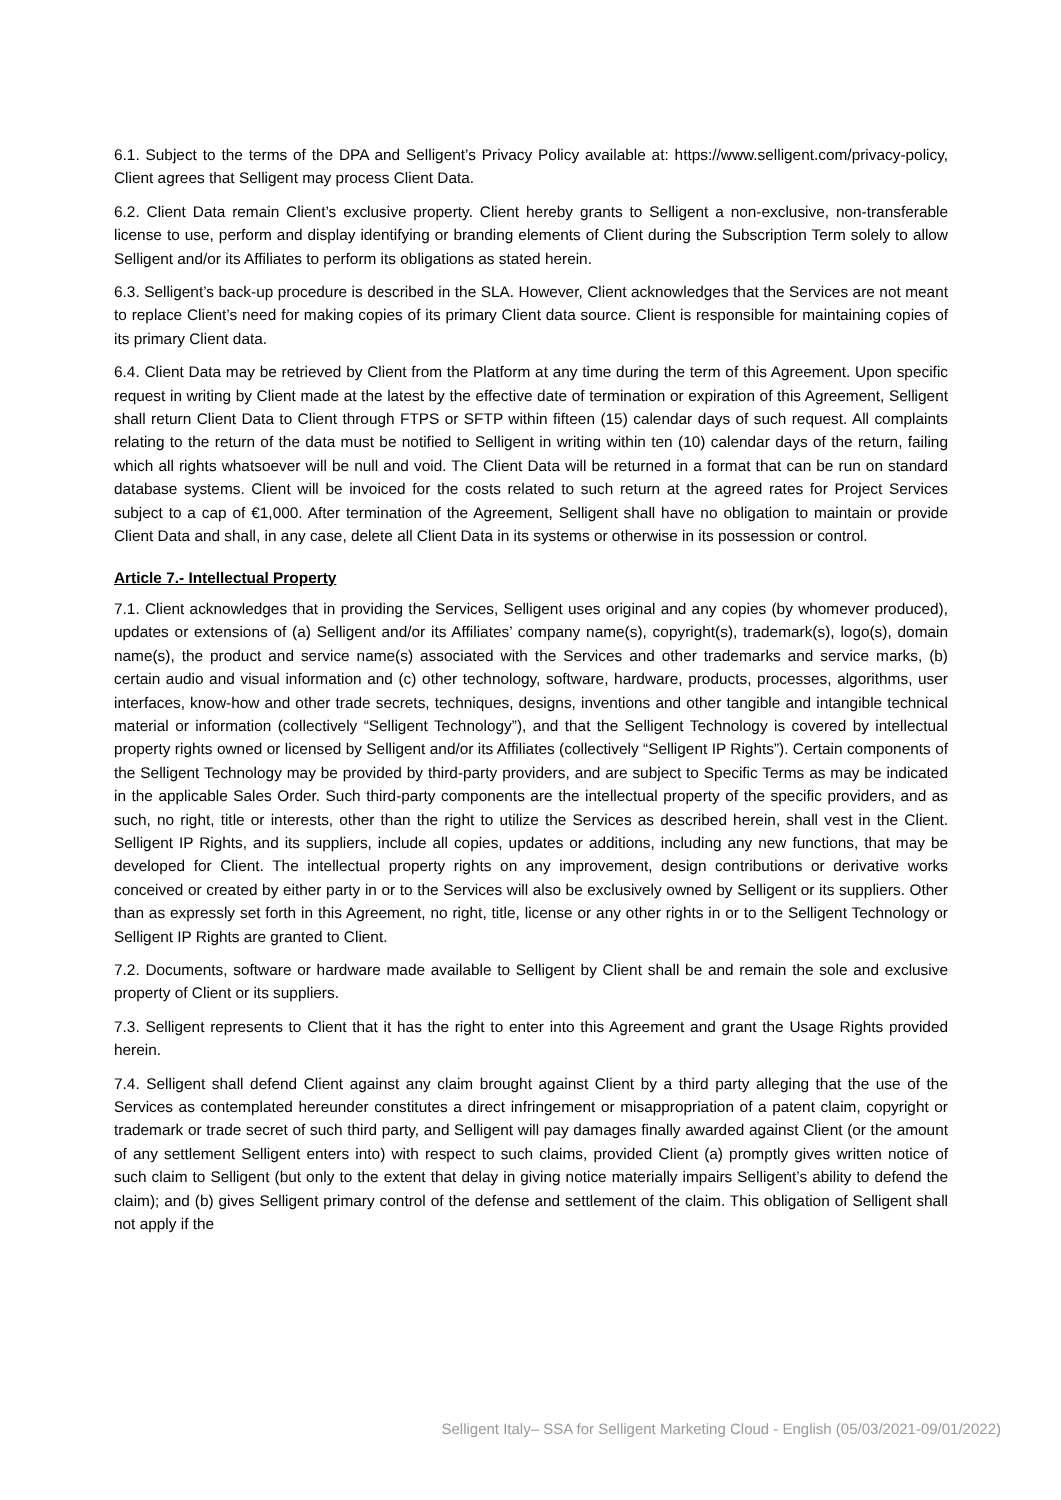6.1. Subject to the terms of the DPA and Selligent’s Privacy Policy available at: https://www.selligent.com/privacy-policy, Client agrees that Selligent may process Client Data.
6.2. Client Data remain Client’s exclusive property. Client hereby grants to Selligent a non-exclusive, non-transferable license to use, perform and display identifying or branding elements of Client during the Subscription Term solely to allow Selligent and/or its Affiliates to perform its obligations as stated herein.
6.3. Selligent’s back-up procedure is described in the SLA. However, Client acknowledges that the Services are not meant to replace Client’s need for making copies of its primary Client data source. Client is responsible for maintaining copies of its primary Client data.
6.4. Client Data may be retrieved by Client from the Platform at any time during the term of this Agreement. Upon specific request in writing by Client made at the latest by the effective date of termination or expiration of this Agreement, Selligent shall return Client Data to Client through FTPS or SFTP within fifteen (15) calendar days of such request. All complaints relating to the return of the data must be notified to Selligent in writing within ten (10) calendar days of the return, failing which all rights whatsoever will be null and void. The Client Data will be returned in a format that can be run on standard database systems. Client will be invoiced for the costs related to such return at the agreed rates for Project Services subject to a cap of €1,000. After termination of the Agreement, Selligent shall have no obligation to maintain or provide Client Data and shall, in any case, delete all Client Data in its systems or otherwise in its possession or control.
Article 7.- Intellectual Property
7.1. Client acknowledges that in providing the Services, Selligent uses original and any copies (by whomever produced), updates or extensions of (a) Selligent and/or its Affiliates’ company name(s), copyright(s), trademark(s), logo(s), domain name(s), the product and service name(s) associated with the Services and other trademarks and service marks, (b) certain audio and visual information and (c) other technology, software, hardware, products, processes, algorithms, user interfaces, know-how and other trade secrets, techniques, designs, inventions and other tangible and intangible technical material or information (collectively “Selligent Technology”), and that the Selligent Technology is covered by intellectual property rights owned or licensed by Selligent and/or its Affiliates (collectively “Selligent IP Rights”). Certain components of the Selligent Technology may be provided by third-party providers, and are subject to Specific Terms as may be indicated in the applicable Sales Order. Such third-party components are the intellectual property of the specific providers, and as such, no right, title or interests, other than the right to utilize the Services as described herein, shall vest in the Client. Selligent IP Rights, and its suppliers, include all copies, updates or additions, including any new functions, that may be developed for Client. The intellectual property rights on any improvement, design contributions or derivative works conceived or created by either party in or to the Services will also be exclusively owned by Selligent or its suppliers. Other than as expressly set forth in this Agreement, no right, title, license or any other rights in or to the Selligent Technology or Selligent IP Rights are granted to Client.
7.2. Documents, software or hardware made available to Selligent by Client shall be and remain the sole and exclusive property of Client or its suppliers.
7.3. Selligent represents to Client that it has the right to enter into this Agreement and grant the Usage Rights provided herein.
7.4. Selligent shall defend Client against any claim brought against Client by a third party alleging that the use of the Services as contemplated hereunder constitutes a direct infringement or misappropriation of a patent claim, copyright or trademark or trade secret of such third party, and Selligent will pay damages finally awarded against Client (or the amount of any settlement Selligent enters into) with respect to such claims, provided Client (a) promptly gives written notice of such claim to Selligent (but only to the extent that delay in giving notice materially impairs Selligent’s ability to defend the claim); and (b) gives Selligent primary control of the defense and settlement of the claim. This obligation of Selligent shall not apply if the
Selligent Italy– SSA for Selligent Marketing Cloud - English (05/03/2021-09/01/2022)